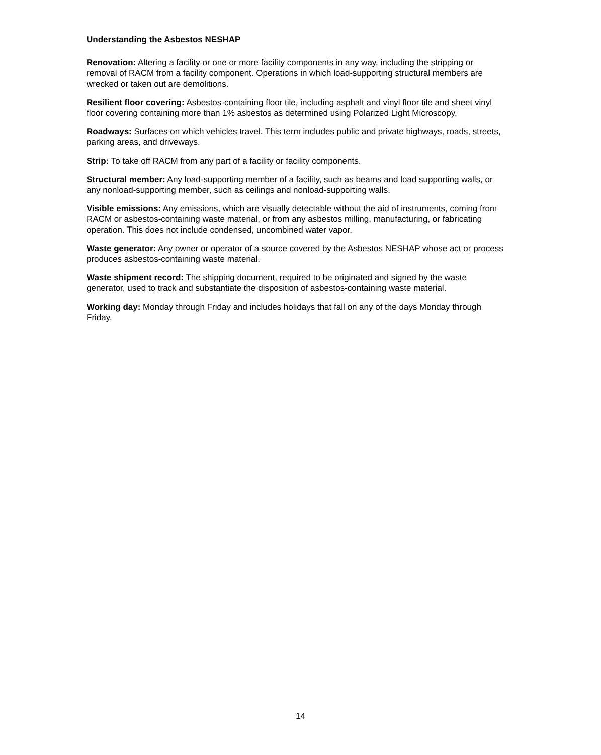Understanding the Asbestos NESHAP
Renovation: Altering a facility or one or more facility components in any way, including the stripping or removal of RACM from a facility component. Operations in which load-supporting structural members are wrecked or taken out are demolitions.
Resilient floor covering: Asbestos-containing floor tile, including asphalt and vinyl floor tile and sheet vinyl floor covering containing more than 1% asbestos as determined using Polarized Light Microscopy.
Roadways: Surfaces on which vehicles travel. This term includes public and private highways, roads, streets, parking areas, and driveways.
Strip: To take off RACM from any part of a facility or facility components.
Structural member: Any load-supporting member of a facility, such as beams and load supporting walls, or any nonload-supporting member, such as ceilings and nonload-supporting walls.
Visible emissions: Any emissions, which are visually detectable without the aid of instruments, coming from RACM or asbestos-containing waste material, or from any asbestos milling, manufacturing, or fabricating operation. This does not include condensed, uncombined water vapor.
Waste generator: Any owner or operator of a source covered by the Asbestos NESHAP whose act or process produces asbestos-containing waste material.
Waste shipment record: The shipping document, required to be originated and signed by the waste generator, used to track and substantiate the disposition of asbestos-containing waste material.
Working day: Monday through Friday and includes holidays that fall on any of the days Monday through Friday.
14